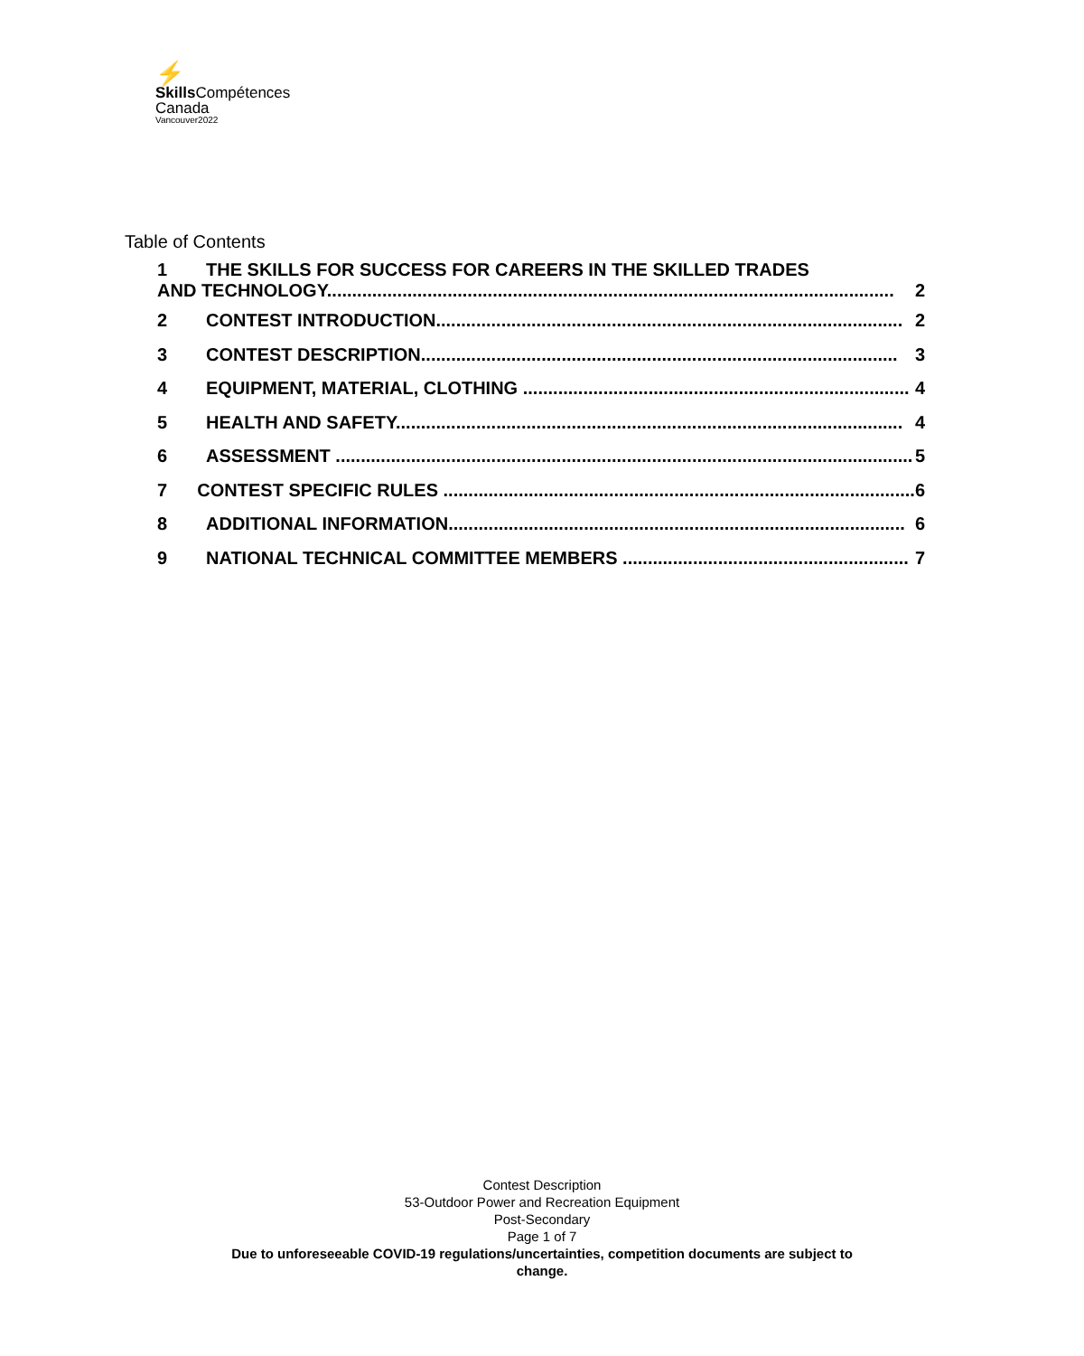⚡
Skills Compétences
Canada
Vancouver2022
Table of Contents
1 THE SKILLS FOR SUCCESS FOR CAREERS IN THE SKILLED TRADES
AND TECHNOLOGY................................................................................................................. 2
2 CONTEST INTRODUCTION............................................................................................. 2
3 CONTEST DESCRIPTION............................................................................................... 3
4 EQUIPMENT, MATERIAL, CLOTHING ............................................................................. 4
5 HEALTH AND SAFETY..................................................................................................... 4
6 ASSESSMENT ................................................................................................................... 5
7 CONTEST SPECIFIC RULES .............................................................................................. 6
8 ADDITIONAL INFORMATION........................................................................................... 6
9 NATIONAL TECHNICAL COMMITTEE MEMBERS ......................................................... 7
Contest Description
53-Outdoor Power and Recreation Equipment
Post-Secondary
Page 1 of 7
Due to unforeseeable COVID-19 regulations/uncertainties, competition documents are subject to
change.